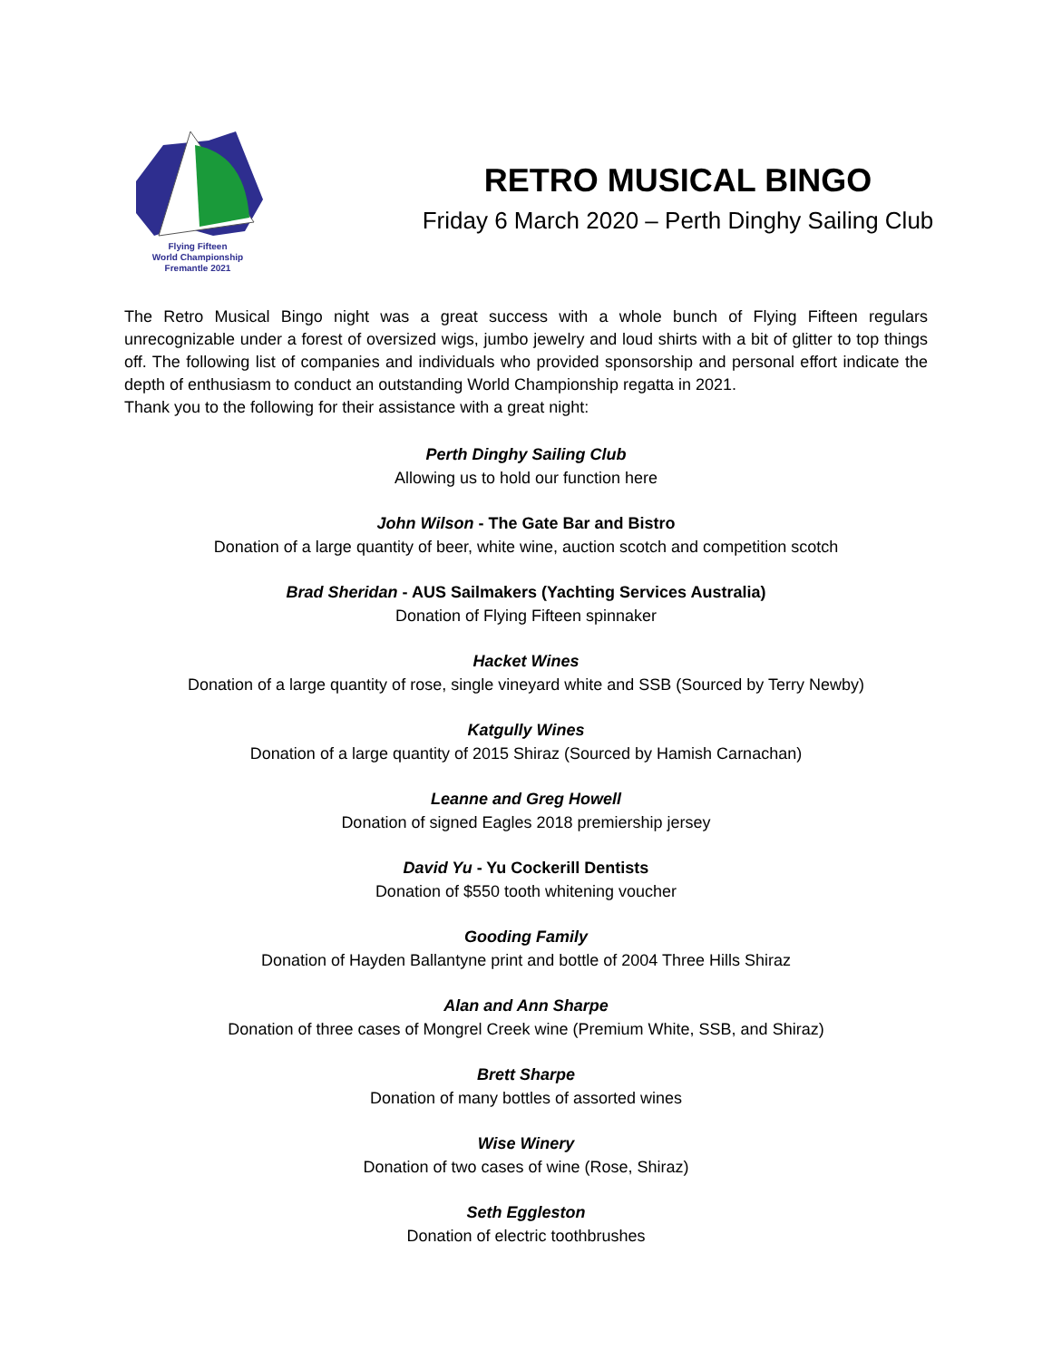Flying Fifteen
World Championship
Fremantle 2021
RETRO MUSICAL BINGO
Friday 6 March 2020 – Perth Dinghy Sailing Club
The Retro Musical Bingo night was a great success with a whole bunch of Flying Fifteen regulars unrecognizable under a forest of oversized wigs, jumbo jewelry and loud shirts with a bit of glitter to top things off. The following list of companies and individuals who provided sponsorship and personal effort indicate the depth of enthusiasm to conduct an outstanding World Championship regatta in 2021.
Thank you to the following for their assistance with a great night:
Perth Dinghy Sailing Club
Allowing us to hold our function here
John Wilson - The Gate Bar and Bistro
Donation of a large quantity of beer, white wine, auction scotch and competition scotch
Brad Sheridan - AUS Sailmakers (Yachting Services Australia)
Donation of Flying Fifteen spinnaker
Hacket Wines
Donation of a large quantity of rose, single vineyard white and SSB (Sourced by Terry Newby)
Katgully Wines
Donation of a large quantity of 2015 Shiraz (Sourced by Hamish Carnachan)
Leanne and Greg Howell
Donation of signed Eagles 2018 premiership jersey
David Yu - Yu Cockerill Dentists
Donation of $550 tooth whitening voucher
Gooding Family
Donation of Hayden Ballantyne print and bottle of 2004 Three Hills Shiraz
Alan and Ann Sharpe
Donation of three cases of Mongrel Creek wine (Premium White, SSB, and Shiraz)
Brett Sharpe
Donation of many bottles of assorted wines
Wise Winery
Donation of two cases of wine (Rose, Shiraz)
Seth Eggleston
Donation of electric toothbrushes